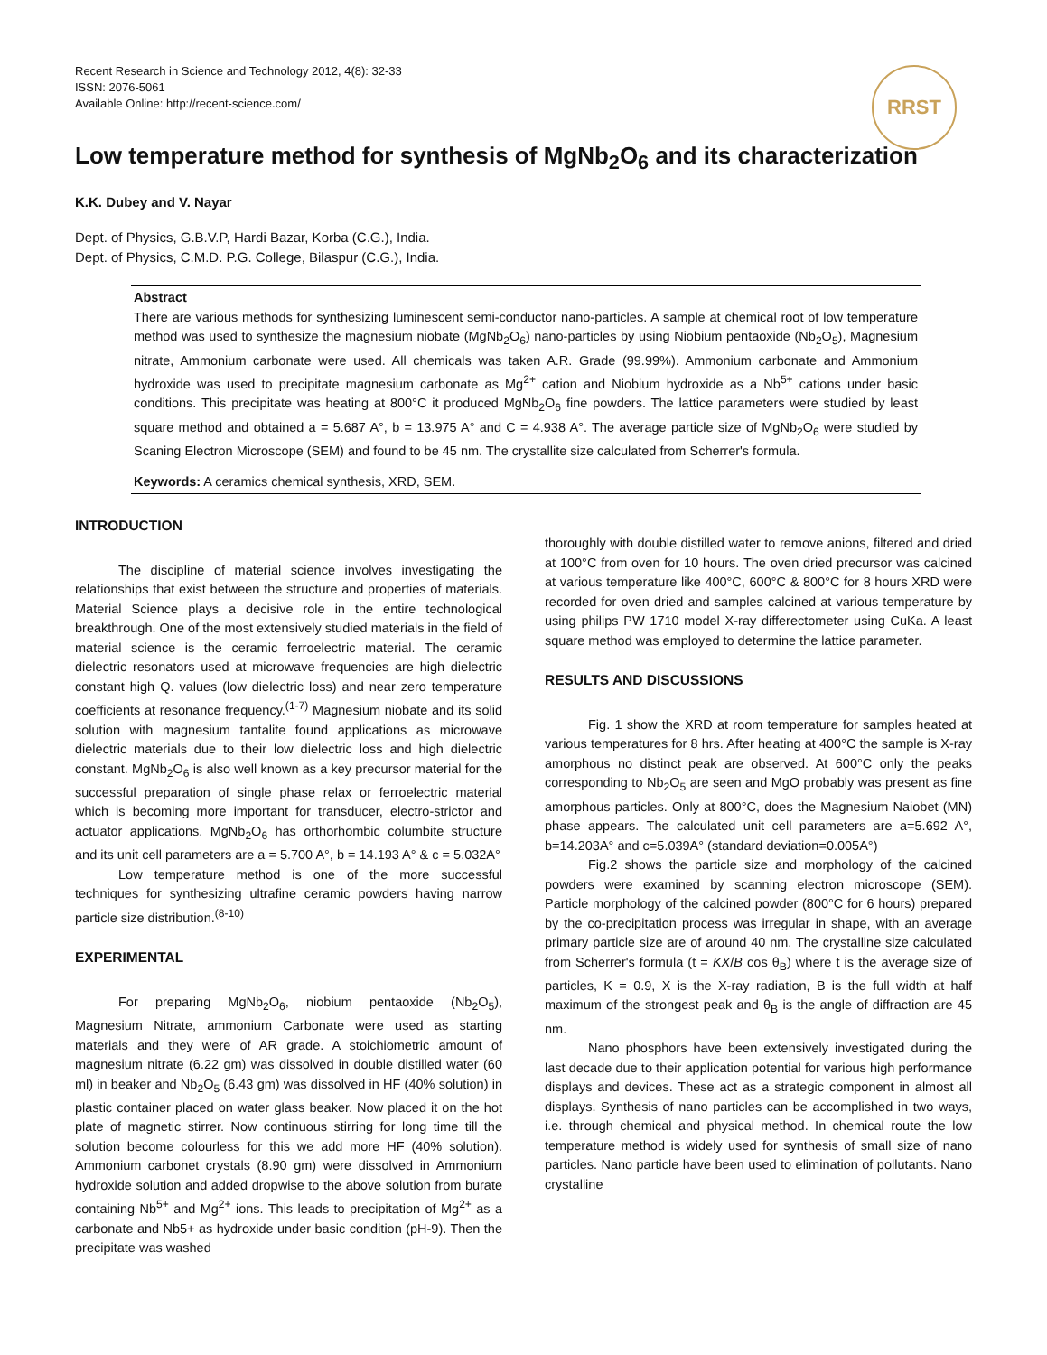Recent Research in Science and Technology 2012, 4(8): 32-33
ISSN: 2076-5061
Available Online: http://recent-science.com/
RRST
Low temperature method for synthesis of MgNb<sub>2</sub>O<sub>6</sub> and its characterization
K.K. Dubey and V. Nayar
Dept. of Physics, G.B.V.P, Hardi Bazar, Korba (C.G.), India.
Dept. of Physics, C.M.D. P.G. College, Bilaspur (C.G.), India.
Abstract
There are various methods for synthesizing luminescent semi-conductor nano-particles. A sample at chemical root of low temperature method was used to synthesize the magnesium niobate (MgNb<sub>2</sub>O<sub>6</sub>) nano-particles by using Niobium pentaoxide (Nb<sub>2</sub>O<sub>5</sub>), Magnesium nitrate, Ammonium carbonate were used. All chemicals was taken A.R. Grade (99.99%). Ammonium carbonate and Ammonium hydroxide was used to precipitate magnesium carbonate as Mg<sup>2+</sup> cation and Niobium hydroxide as a Nb<sup>5+</sup> cations under basic conditions. This precipitate was heating at 800°C it produced MgNb<sub>2</sub>O<sub>6</sub> fine powders. The lattice parameters were studied by least square method and obtained a = 5.687 A°, b = 13.975 A° and C = 4.938 A°. The average particle size of MgNb<sub>2</sub>O<sub>6</sub> were studied by Scaning Electron Microscope (SEM) and found to be 45 nm. The crystallite size calculated from Scherrer's formula.
Keywords: A ceramics chemical synthesis, XRD, SEM.
INTRODUCTION
The discipline of material science involves investigating the relationships that exist between the structure and properties of materials. Material Science plays a decisive role in the entire technological breakthrough. One of the most extensively studied materials in the field of material science is the ceramic ferroelectric material. The ceramic dielectric resonators used at microwave frequencies are high dielectric constant high Q. values (low dielectric loss) and near zero temperature coefficients at resonance frequency.<sup>(1-7)</sup> Magnesium niobate and its solid solution with magnesium tantalite found applications as microwave dielectric materials due to their low dielectric loss and high dielectric constant. MgNb<sub>2</sub>O<sub>6</sub> is also well known as a key precursor material for the successful preparation of single phase relax or ferroelectric material which is becoming more important for transducer, electro-strictor and actuator applications. MgNb<sub>2</sub>O<sub>6</sub> has orthorhombic columbite structure and its unit cell parameters are a = 5.700 A°, b = 14.193 A° & c = 5.032A°
Low temperature method is one of the more successful techniques for synthesizing ultrafine ceramic powders having narrow particle size distribution.<sup>(8-10)</sup>
EXPERIMENTAL
For preparing MgNb<sub>2</sub>O<sub>6</sub>, niobium pentaoxide (Nb<sub>2</sub>O<sub>5</sub>), Magnesium Nitrate, ammonium Carbonate were used as starting materials and they were of AR grade. A stoichiometric amount of magnesium nitrate (6.22 gm) was dissolved in double distilled water (60 ml) in beaker and Nb<sub>2</sub>O<sub>5</sub> (6.43 gm) was dissolved in HF (40% solution) in plastic container placed on water glass beaker. Now placed it on the hot plate of magnetic stirrer. Now continuous stirring for long time till the solution become colourless for this we add more HF (40% solution). Ammonium carbonet crystals (8.90 gm) were dissolved in Ammonium hydroxide solution and added dropwise to the above solution from burate containing Nb<sup>5+</sup> and Mg<sup>2+</sup> ions. This leads to precipitation of Mg<sup>2+</sup> as a carbonate and Nb5+ as hydroxide under basic condition (pH-9). Then the precipitate was washed
thoroughly with double distilled water to remove anions, filtered and dried at 100°C from oven for 10 hours. The oven dried precursor was calcined at various temperature like 400°C, 600°C & 800°C for 8 hours XRD were recorded for oven dried and samples calcined at various temperature by using philips PW 1710 model X-ray differectometer using CuKa. A least square method was employed to determine the lattice parameter.
RESULTS AND DISCUSSIONS
Fig. 1 show the XRD at room temperature for samples heated at various temperatures for 8 hrs. After heating at 400°C the sample is X-ray amorphous no distinct peak are observed. At 600°C only the peaks corresponding to Nb<sub>2</sub>O<sub>5</sub> are seen and MgO probably was present as fine amorphous particles. Only at 800°C, does the Magnesium Naiobet (MN) phase appears. The calculated unit cell parameters are a=5.692 A°, b=14.203A° and c=5.039A° (standard deviation=0.005A°)
Fig.2 shows the particle size and morphology of the calcined powders were examined by scanning electron microscope (SEM). Particle morphology of the calcined powder (800°C for 6 hours) prepared by the co-precipitation process was irregular in shape, with an average primary particle size are of around 40 nm. The crystalline size calculated from Scherrer's formula (t = KX/B cos θ<sub>B</sub>) where t is the average size of particles, K = 0.9, X is the X-ray radiation, B is the full width at half maximum of the strongest peak and θ<sub>B</sub> is the angle of diffraction are 45 nm.
Nano phosphors have been extensively investigated during the last decade due to their application potential for various high performance displays and devices. These act as a strategic component in almost all displays. Synthesis of nano particles can be accomplished in two ways, i.e. through chemical and physical method. In chemical route the low temperature method is widely used for synthesis of small size of nano particles. Nano particle have been used to elimination of pollutants. Nano crystalline